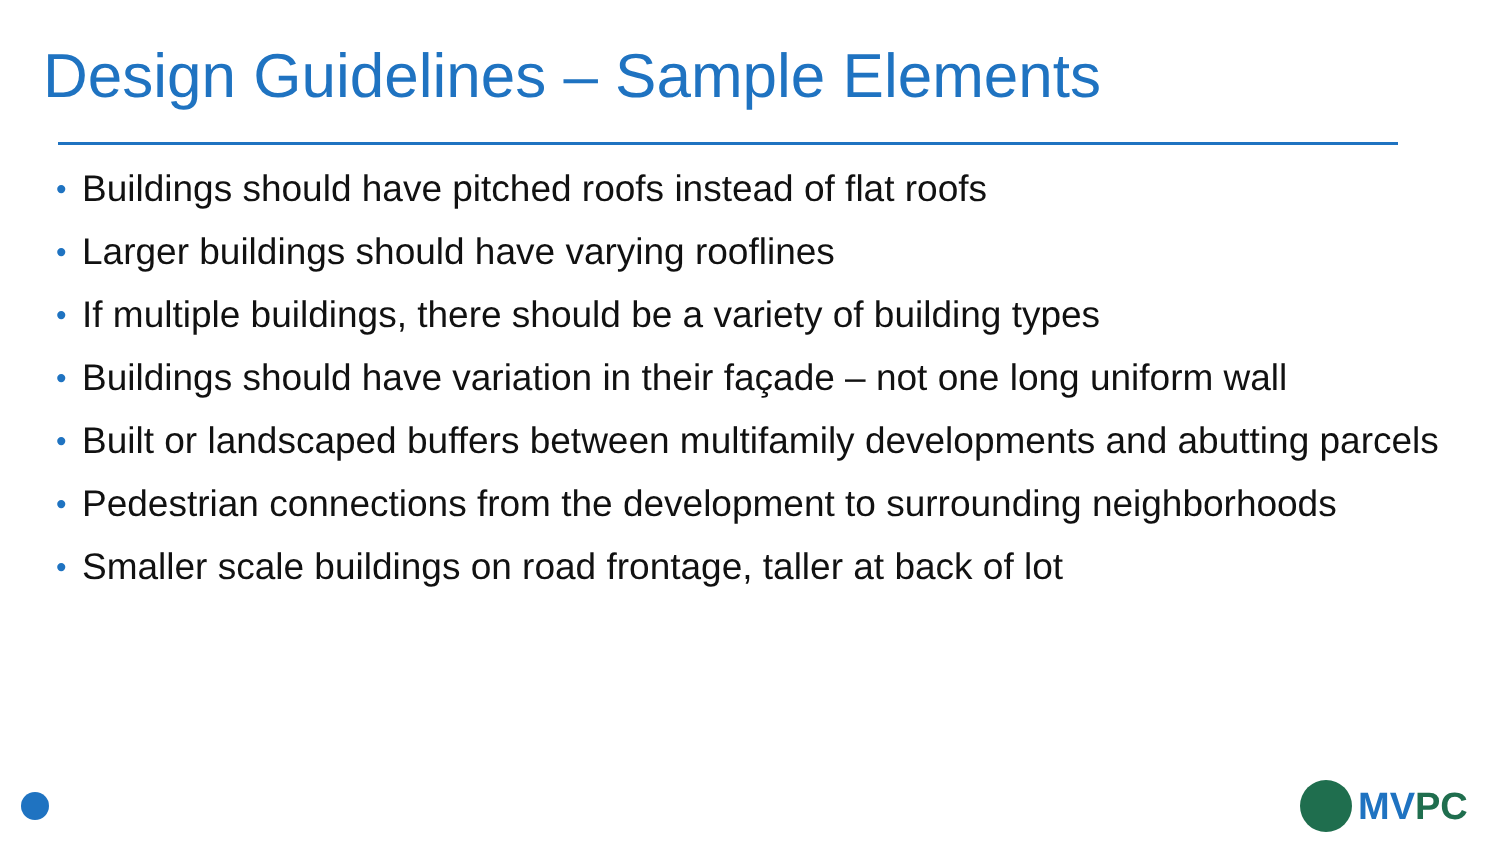Design Guidelines – Sample Elements
• Buildings should have pitched roofs instead of flat roofs
• Larger buildings should have varying rooflines
• If multiple buildings, there should be a variety of building types
• Buildings should have variation in their façade – not one long uniform wall
• Built or landscaped buffers between multifamily developments and abutting parcels
• Pedestrian connections from the development to surrounding neighborhoods
• Smaller scale buildings on road frontage, taller at back of lot
MVPC